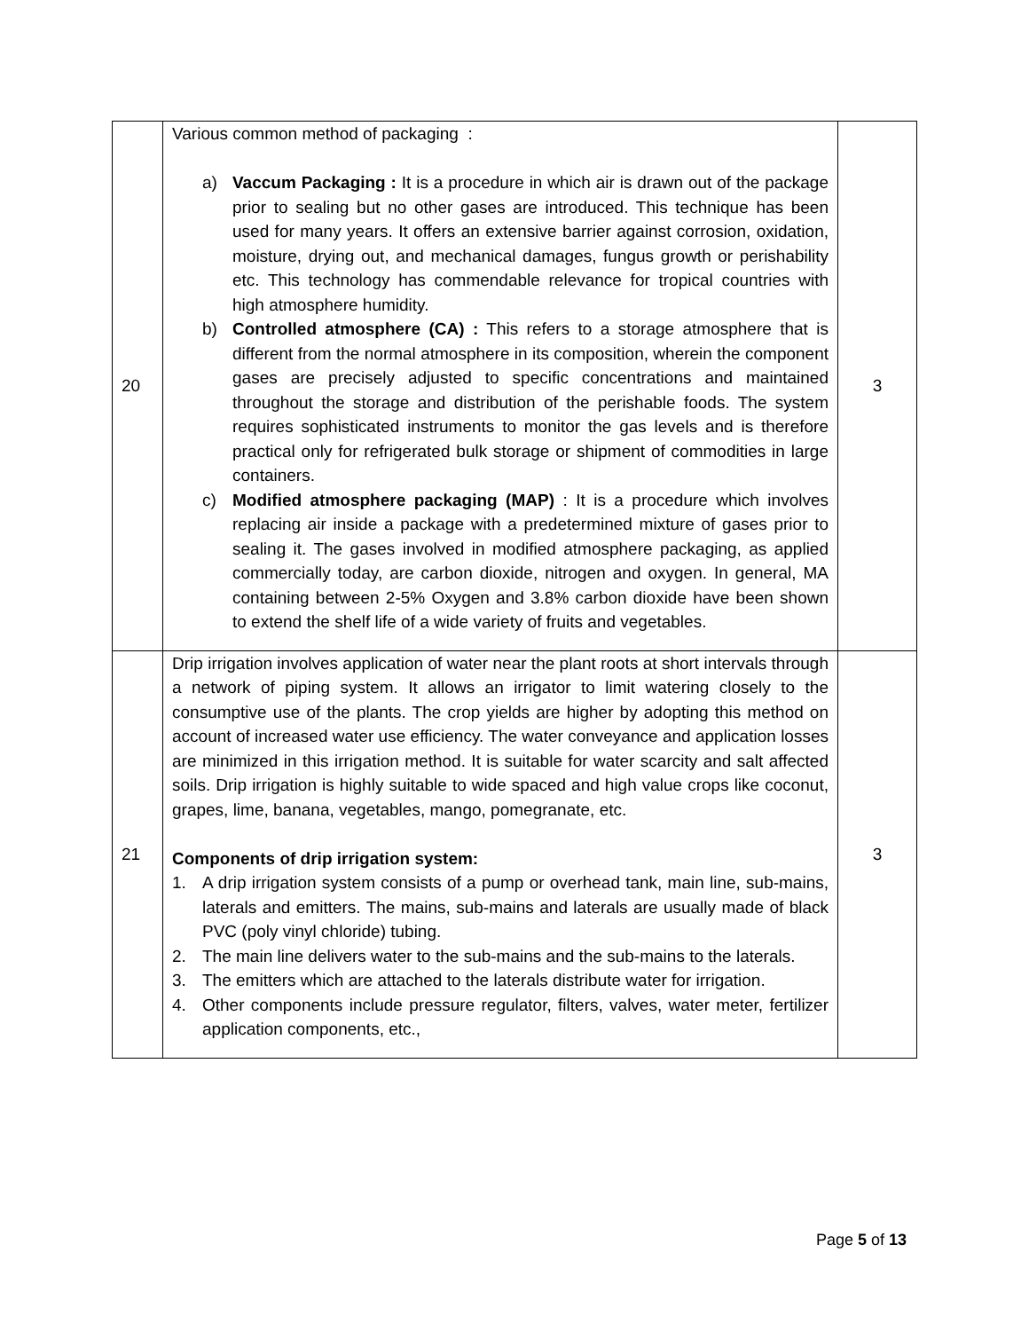| 20 | Various common method of packaging : a) Vaccum Packaging : It is a procedure in which air is drawn out of the package prior to sealing but no other gases are introduced. This technique has been used for many years. It offers an extensive barrier against corrosion, oxidation, moisture, drying out, and mechanical damages, fungus growth or perishability etc. This technology has commendable relevance for tropical countries with high atmosphere humidity. b) Controlled atmosphere (CA) : This refers to a storage atmosphere that is different from the normal atmosphere in its composition, wherein the component gases are precisely adjusted to specific concentrations and maintained throughout the storage and distribution of the perishable foods. The system requires sophisticated instruments to monitor the gas levels and is therefore practical only for refrigerated bulk storage or shipment of commodities in large containers. c) Modified atmosphere packaging (MAP) : It is a procedure which involves replacing air inside a package with a predetermined mixture of gases prior to sealing it. The gases involved in modified atmosphere packaging, as applied commercially today, are carbon dioxide, nitrogen and oxygen. In general, MA containing between 2-5% Oxygen and 3.8% carbon dioxide have been shown to extend the shelf life of a wide variety of fruits and vegetables. | 3 |
| 21 | Drip irrigation involves application of water near the plant roots at short intervals through a network of piping system. It allows an irrigator to limit watering closely to the consumptive use of the plants. The crop yields are higher by adopting this method on account of increased water use efficiency. The water conveyance and application losses are minimized in this irrigation method. It is suitable for water scarcity and salt affected soils. Drip irrigation is highly suitable to wide spaced and high value crops like coconut, grapes, lime, banana, vegetables, mango, pomegranate, etc. Components of drip irrigation system: 1. A drip irrigation system consists of a pump or overhead tank, main line, sub-mains, laterals and emitters. The mains, sub-mains and laterals are usually made of black PVC (poly vinyl chloride) tubing. 2. The main line delivers water to the sub-mains and the sub-mains to the laterals. 3. The emitters which are attached to the laterals distribute water for irrigation. 4. Other components include pressure regulator, filters, valves, water meter, fertilizer application components, etc., | 3 |
Page 5 of 13